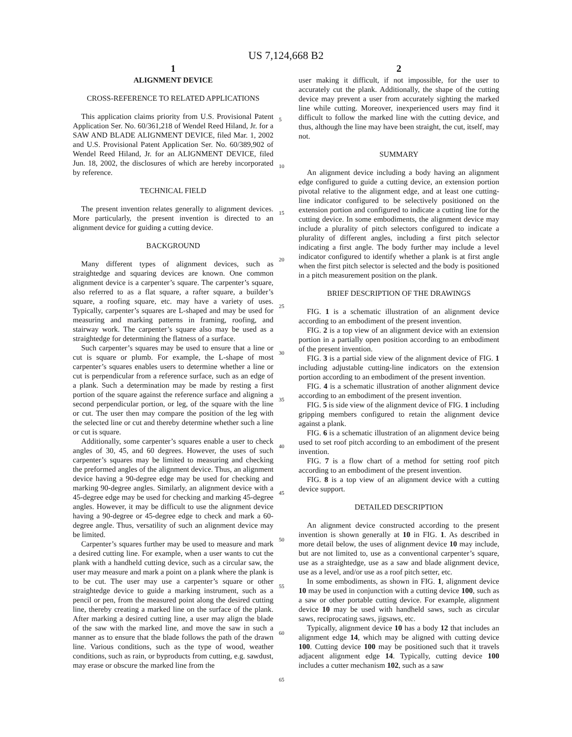US 7,124,668 B2
1
ALIGNMENT DEVICE
CROSS-REFERENCE TO RELATED APPLICATIONS
This application claims priority from U.S. Provisional Patent Application Ser. No. 60/361,218 of Wendel Reed Hiland, Jr. for a SAW AND BLADE ALIGNMENT DEVICE, filed Mar. 1, 2002 and U.S. Provisional Patent Application Ser. No. 60/389,902 of Wendel Reed Hiland, Jr. for an ALIGNMENT DEVICE, filed Jun. 18, 2002, the disclosures of which are hereby incorporated by reference.
TECHNICAL FIELD
The present invention relates generally to alignment devices. More particularly, the present invention is directed to an alignment device for guiding a cutting device.
BACKGROUND
Many different types of alignment devices, such as straightedge and squaring devices are known. One common alignment device is a carpenter’s square. The carpenter’s square, also referred to as a flat square, a rafter square, a builder’s square, a roofing square, etc. may have a variety of uses. Typically, carpenter’s squares are L-shaped and may be used for measuring and marking patterns in framing, roofing, and stairway work. The carpenter’s square also may be used as a straightedge for determining the flatness of a surface.
Such carpenter’s squares may be used to ensure that a line or cut is square or plumb. For example, the L-shape of most carpenter’s squares enables users to determine whether a line or cut is perpendicular from a reference surface, such as an edge of a plank. Such a determination may be made by resting a first portion of the square against the reference surface and aligning a second perpendicular portion, or leg, of the square with the line or cut. The user then may compare the position of the leg with the selected line or cut and thereby determine whether such a line or cut is square.
Additionally, some carpenter’s squares enable a user to check angles of 30, 45, and 60 degrees. However, the uses of such carpenter’s squares may be limited to measuring and checking the preformed angles of the alignment device. Thus, an alignment device having a 90-degree edge may be used for checking and marking 90-degree angles. Similarly, an alignment device with a 45-degree edge may be used for checking and marking 45-degree angles. However, it may be difficult to use the alignment device having a 90-degree or 45-degree edge to check and mark a 60-degree angle. Thus, versatility of such an alignment device may be limited.
Carpenter’s squares further may be used to measure and mark a desired cutting line. For example, when a user wants to cut the plank with a handheld cutting device, such as a circular saw, the user may measure and mark a point on a plank where the plank is to be cut. The user may use a carpenter’s square or other straightedge device to guide a marking instrument, such as a pencil or pen, from the measured point along the desired cutting line, thereby creating a marked line on the surface of the plank. After marking a desired cutting line, a user may align the blade of the saw with the marked line, and move the saw in such a manner as to ensure that the blade follows the path of the drawn line. Various conditions, such as the type of wood, weather conditions, such as rain, or byproducts from cutting, e.g. sawdust, may erase or obscure the marked line from the
2
user making it difficult, if not impossible, for the user to accurately cut the plank. Additionally, the shape of the cutting device may prevent a user from accurately sighting the marked line while cutting. Moreover, inexperienced users may find it difficult to follow the marked line with the cutting device, and thus, although the line may have been straight, the cut, itself, may not.
SUMMARY
An alignment device including a body having an alignment edge configured to guide a cutting device, an extension portion pivotal relative to the alignment edge, and at least one cutting-line indicator configured to be selectively positioned on the extension portion and configured to indicate a cutting line for the cutting device. In some embodiments, the alignment device may include a plurality of pitch selectors configured to indicate a plurality of different angles, including a first pitch selector indicating a first angle. The body further may include a level indicator configured to identify whether a plank is at first angle when the first pitch selector is selected and the body is positioned in a pitch measurement position on the plank.
BRIEF DESCRIPTION OF THE DRAWINGS
FIG. 1 is a schematic illustration of an alignment device according to an embodiment of the present invention.
FIG. 2 is a top view of an alignment device with an extension portion in a partially open position according to an embodiment of the present invention.
FIG. 3 is a partial side view of the alignment device of FIG. 1 including adjustable cutting-line indicators on the extension portion according to an embodiment of the present invention.
FIG. 4 is a schematic illustration of another alignment device according to an embodiment of the present invention.
FIG. 5 is side view of the alignment device of FIG. 1 including gripping members configured to retain the alignment device against a plank.
FIG. 6 is a schematic illustration of an alignment device being used to set roof pitch according to an embodiment of the present invention.
FIG. 7 is a flow chart of a method for setting roof pitch according to an embodiment of the present invention.
FIG. 8 is a top view of an alignment device with a cutting device support.
DETAILED DESCRIPTION
An alignment device constructed according to the present invention is shown generally at 10 in FIG. 1. As described in more detail below, the uses of alignment device 10 may include, but are not limited to, use as a conventional carpenter’s square, use as a straightedge, use as a saw and blade alignment device, use as a level, and/or use as a roof pitch setter, etc.
In some embodiments, as shown in FIG. 1, alignment device 10 may be used in conjunction with a cutting device 100, such as a saw or other portable cutting device. For example, alignment device 10 may be used with handheld saws, such as circular saws, reciprocating saws, jigsaws, etc.
Typically, alignment device 10 has a body 12 that includes an alignment edge 14, which may be aligned with cutting device 100. Cutting device 100 may be positioned such that it travels adjacent alignment edge 14. Typically, cutting device 100 includes a cutter mechanism 102, such as a saw
5
10
15
20
25
30
35
40
45
50
55
60
65